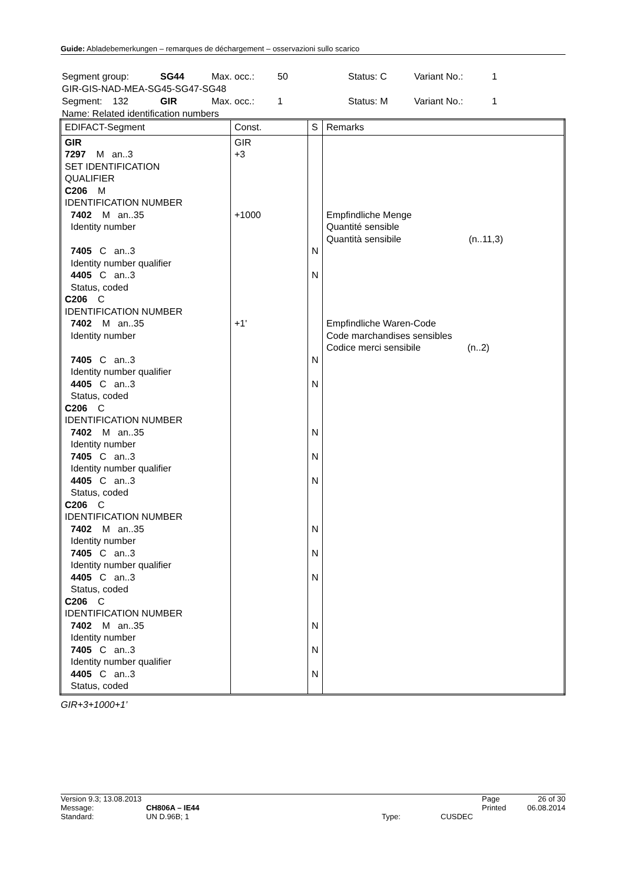Guide: Abladebemerkungen – remarques de déchargement – osservazioni sullo scarico
| Segment group: | SG44 | Max. occ.: | 50 | Status: C | Variant No.: | 1 |
| GIR-GIS-NAD-MEA-SG45-SG47-SG48 | | | | | | |
| Segment: 132 | GIR | Max. occ.: | 1 | Status: M | Variant No.: | 1 |
| Name: Related identification numbers | | | | | | |
| EDIFACT-Segment | Const. | S | Remarks |
| --- | --- | --- | --- |
| GIR 7297 M an..3 SET IDENTIFICATION QUALIFIER C206 M IDENTIFICATION NUMBER 7402 M an..35 Identity number 7405 C an..3 Identity number qualifier 4405 C an..3 Status, coded C206 C IDENTIFICATION NUMBER 7402 M an..35 Identity number 7405 C an..3 Identity number qualifier 4405 C an..3 Status, coded C206 C IDENTIFICATION NUMBER 7402 M an..35 Identity number 7405 C an..3 Identity number qualifier 4405 C an..3 Status, coded C206 C IDENTIFICATION NUMBER 7402 M an..35 Identity number 7405 C an..3 Identity number qualifier 4405 C an..3 Status, coded C206 C IDENTIFICATION NUMBER 7402 M an..35 Identity number 7405 C an..3 Identity number qualifier 4405 C an..3 Status, coded | GIR +3 +1000 +1' | N N N N N N N N N N N N N | Empfindliche Menge Quantité sensible Quantità sensibile (n..11,3) Empfindliche Waren-Code Code marchandises sensibles Codice merci sensibile (n..2) |
GIR+3+1000+1’
| Version 9.3; 13.08.2013 | | | | Page | 26 of 30 |
| Message: | CH806A – IE44 | | | Printed | 06.08.2014 |
| Standard: | UN D.96B; 1 | Type: | CUSDEC | | |